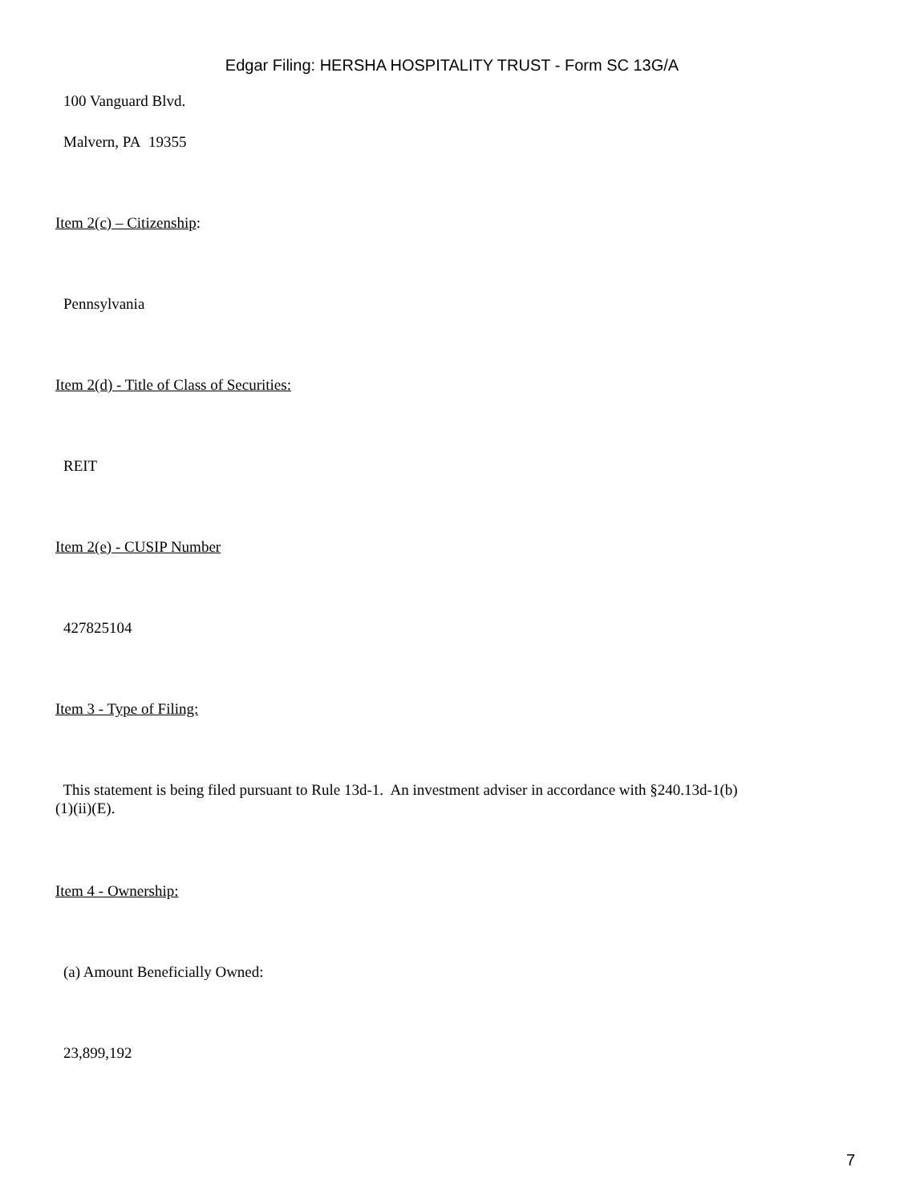Edgar Filing: HERSHA HOSPITALITY TRUST - Form SC 13G/A
100 Vanguard Blvd.
Malvern, PA 19355
Item 2(c) – Citizenship:
Pennsylvania
Item 2(d) - Title of Class of Securities:
REIT
Item 2(e) - CUSIP Number
427825104
Item 3 - Type of Filing:
This statement is being filed pursuant to Rule 13d-1. An investment adviser in accordance with §240.13d-1(b)(1)(ii)(E).
Item 4 - Ownership:
(a) Amount Beneficially Owned:
23,899,192
7